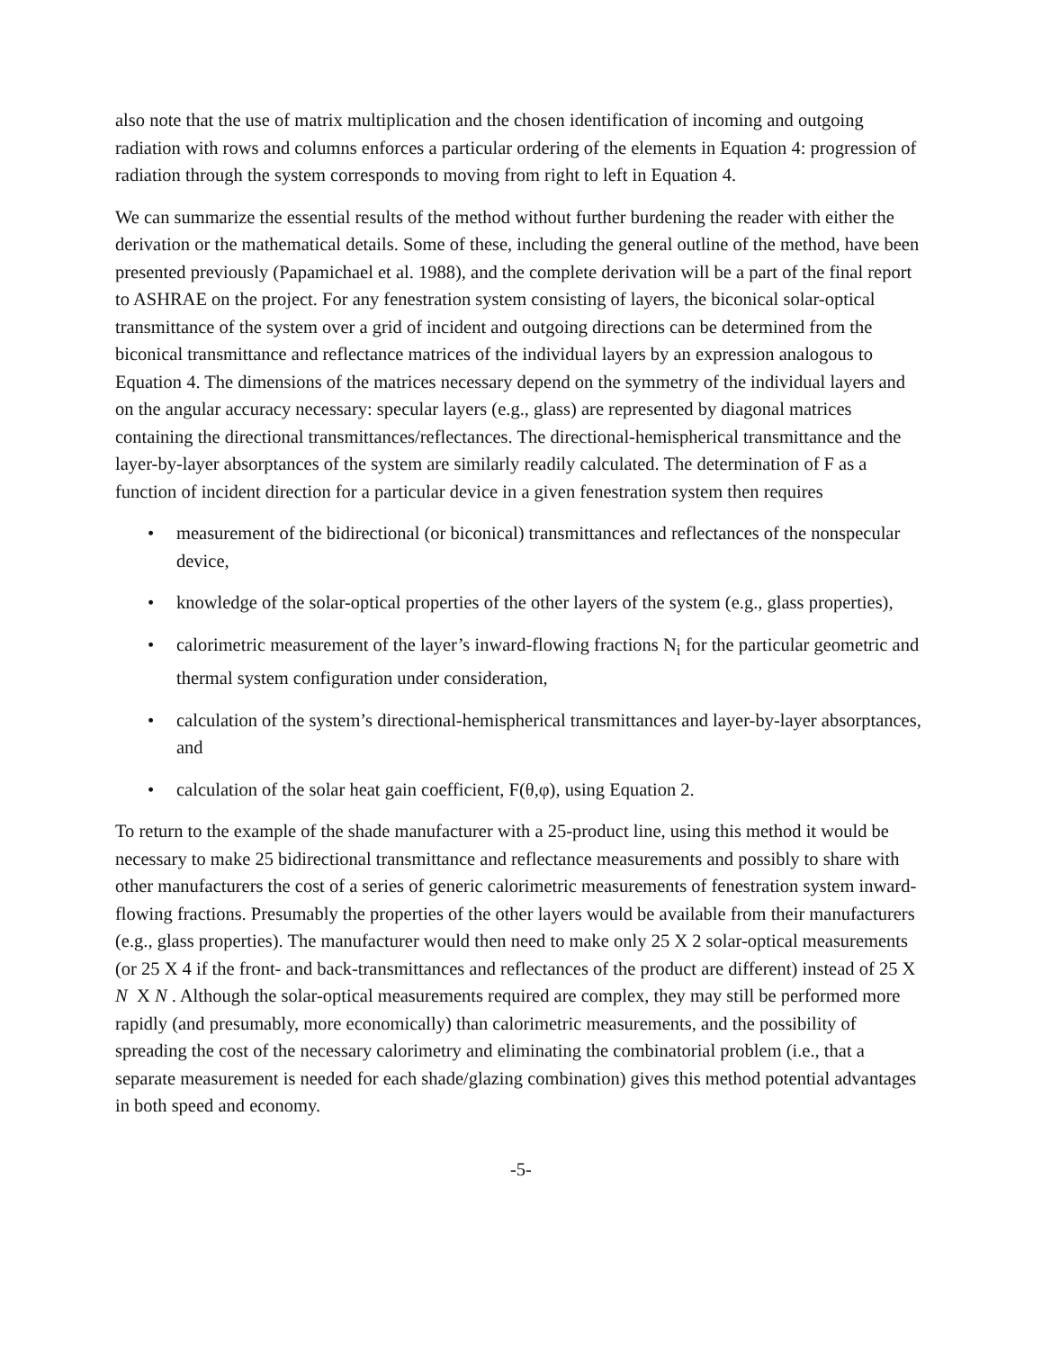also note that the use of matrix multiplication and the chosen identification of incoming and outgoing radiation with rows and columns enforces a particular ordering of the elements in Equation 4: progression of radiation through the system corresponds to moving from right to left in Equation 4.
We can summarize the essential results of the method without further burdening the reader with either the derivation or the mathematical details. Some of these, including the general outline of the method, have been presented previously (Papamichael et al. 1988), and the complete derivation will be a part of the final report to ASHRAE on the project. For any fenestration system consisting of layers, the biconical solar-optical transmittance of the system over a grid of incident and outgoing directions can be determined from the biconical transmittance and reflectance matrices of the individual layers by an expression analogous to Equation 4. The dimensions of the matrices necessary depend on the symmetry of the individual layers and on the angular accuracy necessary: specular layers (e.g., glass) are represented by diagonal matrices containing the directional transmittances/reflectances. The directional-hemispherical transmittance and the layer-by-layer absorptances of the system are similarly readily calculated. The determination of F as a function of incident direction for a particular device in a given fenestration system then requires
• measurement of the bidirectional (or biconical) transmittances and reflectances of the nonspecular device,
• knowledge of the solar-optical properties of the other layers of the system (e.g., glass properties),
• calorimetric measurement of the layer’s inward-flowing fractions N<sub>i</sub> for the particular geometric and thermal system configuration under consideration,
• calculation of the system’s directional-hemispherical transmittances and layer-by-layer absorptances, and
• calculation of the solar heat gain coefficient, F(θ,φ), using Equation 2.
To return to the example of the shade manufacturer with a 25-product line, using this method it would be necessary to make 25 bidirectional transmittance and reflectance measurements and possibly to share with other manufacturers the cost of a series of generic calorimetric measurements of fenestration system inward-flowing fractions. Presumably the properties of the other layers would be available from their manufacturers (e.g., glass properties). The manufacturer would then need to make only 25 X 2 solar-optical measurements (or 25 X 4 if the front- and back-transmittances and reflectances of the product are different) instead of 25 X N X N . Although the solar-optical measurements required are complex, they may still be performed more rapidly (and presumably, more economically) than calorimetric measurements, and the possibility of spreading the cost of the necessary calorimetry and eliminating the combinatorial problem (i.e., that a separate measurement is needed for each shade/glazing combination) gives this method potential advantages in both speed and economy.
-5-